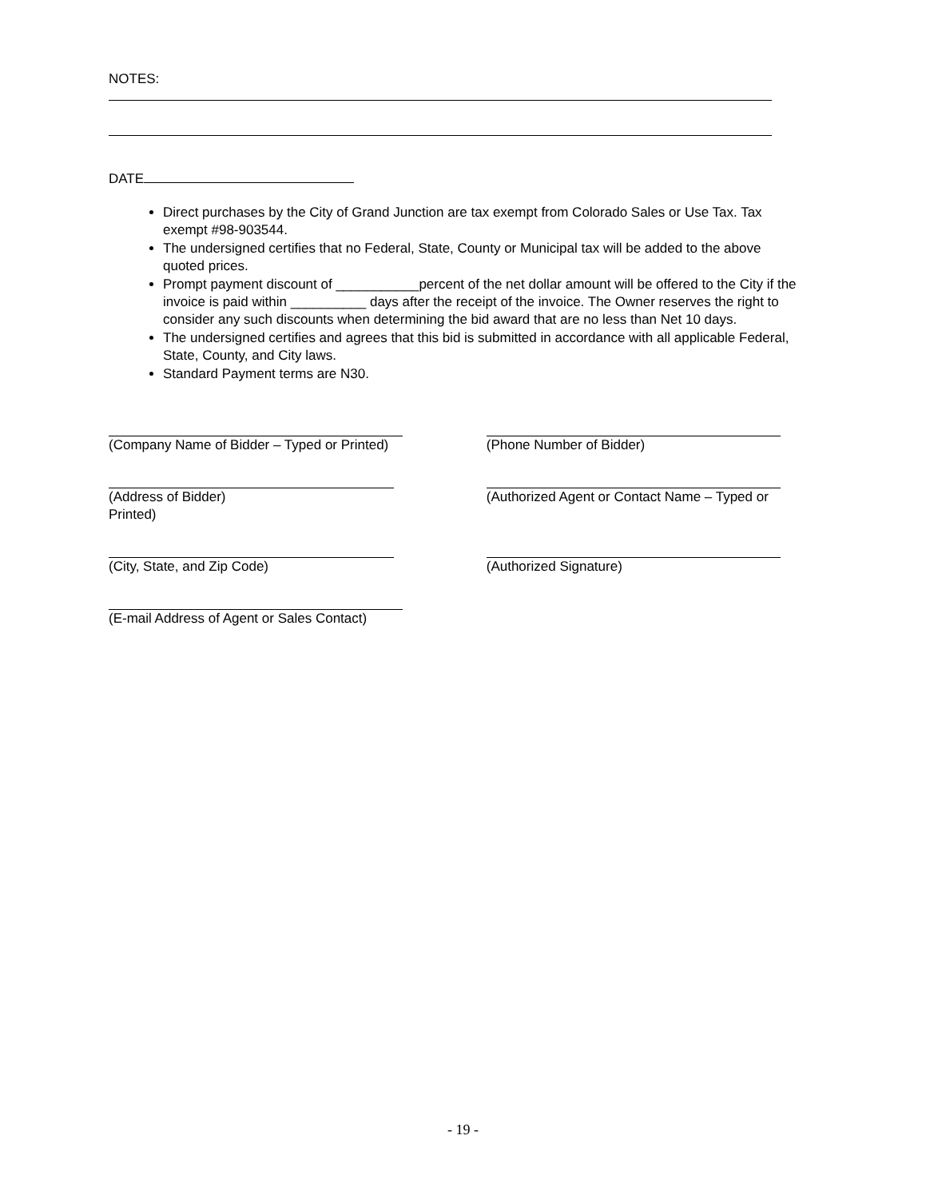NOTES:
DATE
Direct purchases by the City of Grand Junction are tax exempt from Colorado Sales or Use Tax. Tax exempt #98-903544.
The undersigned certifies that no Federal, State, County or Municipal tax will be added to the above quoted prices.
Prompt payment discount of ___________percent of the net dollar amount will be offered to the City if the invoice is paid within __________ days after the receipt of the invoice. The Owner reserves the right to consider any such discounts when determining the bid award that are no less than Net 10 days.
The undersigned certifies and agrees that this bid is submitted in accordance with all applicable Federal, State, County, and City laws.
Standard Payment terms are N30.
(Company Name of Bidder – Typed or Printed) (Phone Number of Bidder)
(Address of Bidder)
Printed)
(Authorized Agent or Contact Name – Typed or
(City, State, and Zip Code) (Authorized Signature)
(E-mail Address of Agent or Sales Contact)
- 19 -